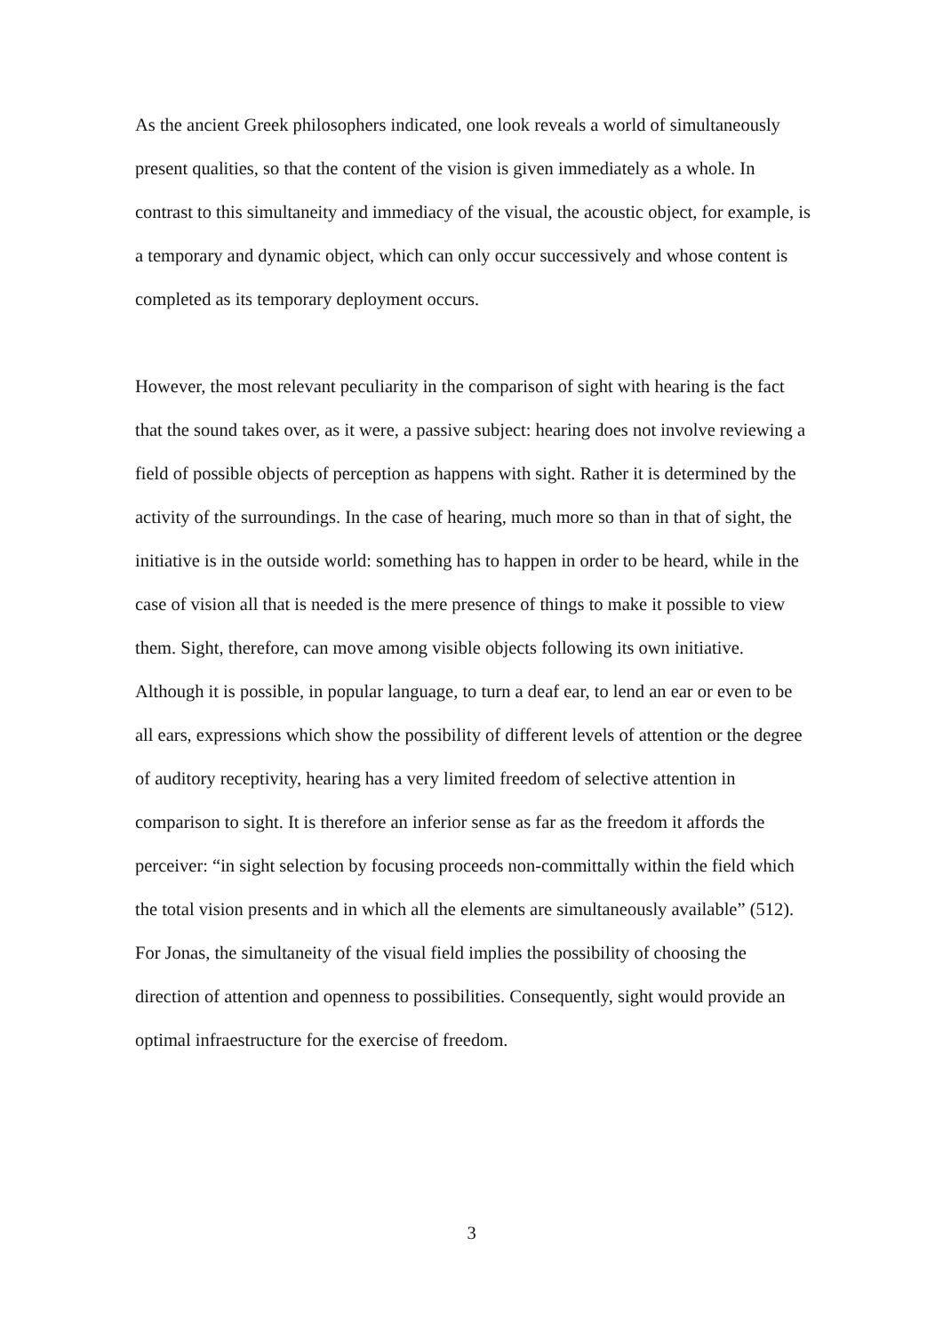As the ancient Greek philosophers indicated, one look reveals a world of simultaneously present qualities, so that the content of the vision is given immediately as a whole. In contrast to this simultaneity and immediacy of the visual, the acoustic object, for example, is a temporary and dynamic object, which can only occur successively and whose content is completed as its temporary deployment occurs.
However, the most relevant peculiarity in the comparison of sight with hearing is the fact that the sound takes over, as it were, a passive subject: hearing does not involve reviewing a field of possible objects of perception as happens with sight. Rather it is determined by the activity of the surroundings. In the case of hearing, much more so than in that of sight, the initiative is in the outside world: something has to happen in order to be heard, while in the case of vision all that is needed is the mere presence of things to make it possible to view them. Sight, therefore, can move among visible objects following its own initiative. Although it is possible, in popular language, to turn a deaf ear, to lend an ear or even to be all ears, expressions which show the possibility of different levels of attention or the degree of auditory receptivity, hearing has a very limited freedom of selective attention in comparison to sight. It is therefore an inferior sense as far as the freedom it affords the perceiver: “in sight selection by focusing proceeds non-committally within the field which the total vision presents and in which all the elements are simultaneously available” (512). For Jonas, the simultaneity of the visual field implies the possibility of choosing the direction of attention and openness to possibilities. Consequently, sight would provide an optimal infraestructure for the exercise of freedom.
3